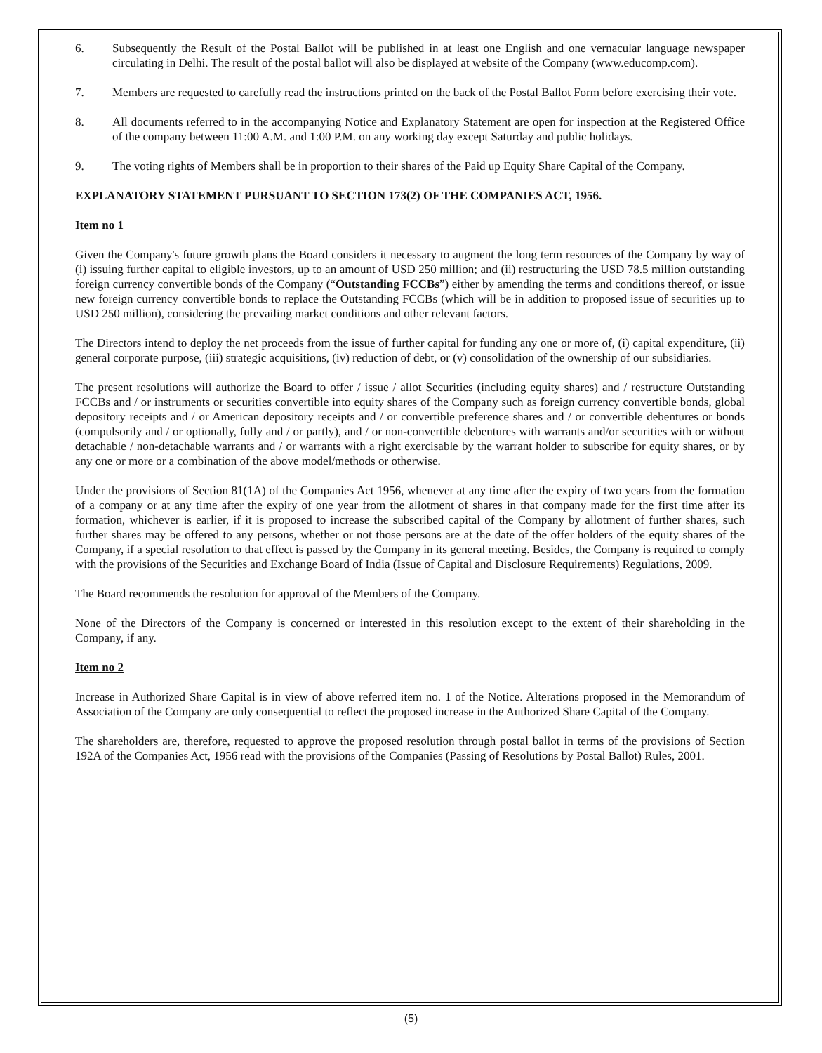6. Subsequently the Result of the Postal Ballot will be published in at least one English and one vernacular language newspaper circulating in Delhi. The result of the postal ballot will also be displayed at website of the Company (www.educomp.com).
7. Members are requested to carefully read the instructions printed on the back of the Postal Ballot Form before exercising their vote.
8. All documents referred to in the accompanying Notice and Explanatory Statement are open for inspection at the Registered Office of the company between 11:00 A.M. and 1:00 P.M. on any working day except Saturday and public holidays.
9. The voting rights of Members shall be in proportion to their shares of the Paid up Equity Share Capital of the Company.
EXPLANATORY STATEMENT PURSUANT TO SECTION 173(2) OF THE COMPANIES ACT, 1956.
Item no 1
Given the Company's future growth plans the Board considers it necessary to augment the long term resources of the Company by way of (i) issuing further capital to eligible investors, up to an amount of USD 250 million; and (ii) restructuring the USD 78.5 million outstanding foreign currency convertible bonds of the Company (“Outstanding FCCBs”) either by amending the terms and conditions thereof, or issue new foreign currency convertible bonds to replace the Outstanding FCCBs (which will be in addition to proposed issue of securities up to USD 250 million), considering the prevailing market conditions and other relevant factors.
The Directors intend to deploy the net proceeds from the issue of further capital for funding any one or more of, (i) capital expenditure, (ii) general corporate purpose, (iii) strategic acquisitions, (iv) reduction of debt, or (v) consolidation of the ownership of our subsidiaries.
The present resolutions will authorize the Board to offer / issue / allot Securities (including equity shares) and / restructure Outstanding FCCBs and / or instruments or securities convertible into equity shares of the Company such as foreign currency convertible bonds, global depository receipts and / or American depository receipts and / or convertible preference shares and / or convertible debentures or bonds (compulsorily and / or optionally, fully and / or partly), and / or non-convertible debentures with warrants and/or securities with or without detachable / non-detachable warrants and / or warrants with a right exercisable by the warrant holder to subscribe for equity shares, or by any one or more or a combination of the above model/methods or otherwise.
Under the provisions of Section 81(1A) of the Companies Act 1956, whenever at any time after the expiry of two years from the formation of a company or at any time after the expiry of one year from the allotment of shares in that company made for the first time after its formation, whichever is earlier, if it is proposed to increase the subscribed capital of the Company by allotment of further shares, such further shares may be offered to any persons, whether or not those persons are at the date of the offer holders of the equity shares of the Company, if a special resolution to that effect is passed by the Company in its general meeting. Besides, the Company is required to comply with the provisions of the Securities and Exchange Board of India (Issue of Capital and Disclosure Requirements) Regulations, 2009.
The Board recommends the resolution for approval of the Members of the Company.
None of the Directors of the Company is concerned or interested in this resolution except to the extent of their shareholding in the Company, if any.
Item no 2
Increase in Authorized Share Capital is in view of above referred item no. 1 of the Notice. Alterations proposed in the Memorandum of Association of the Company are only consequential to reflect the proposed increase in the Authorized Share Capital of the Company.
The shareholders are, therefore, requested to approve the proposed resolution through postal ballot in terms of the provisions of Section 192A of the Companies Act, 1956 read with the provisions of the Companies (Passing of Resolutions by Postal Ballot) Rules, 2001.
(5)